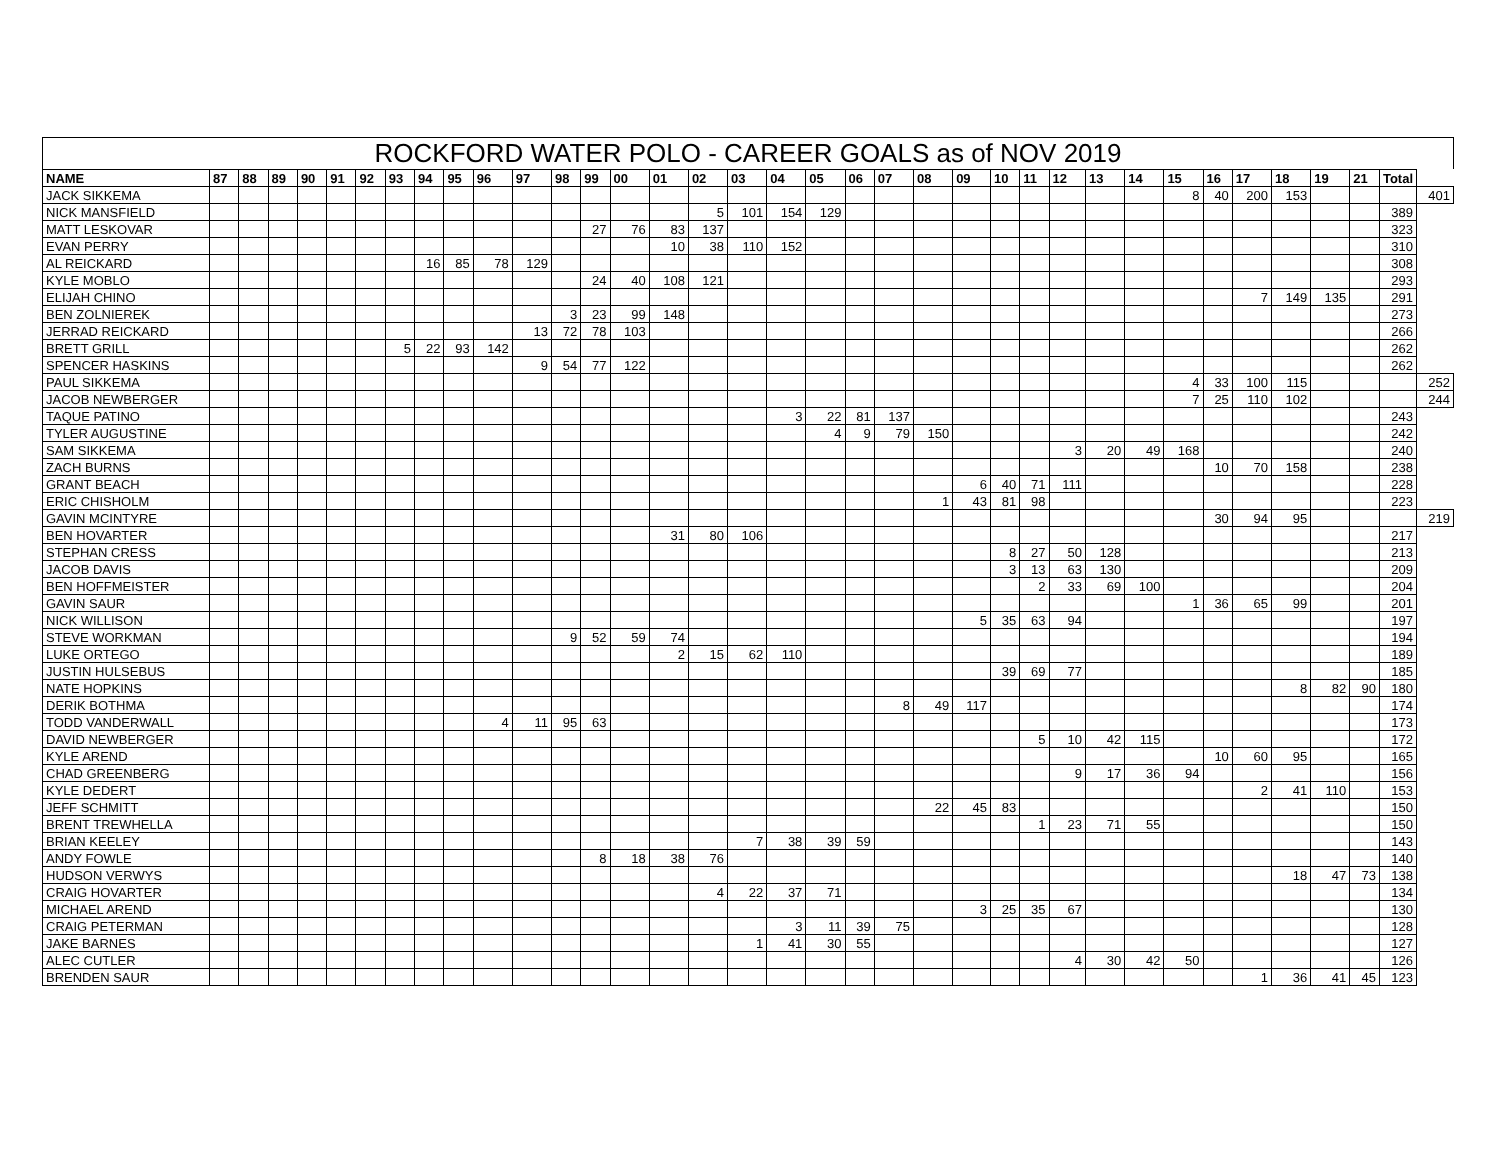ROCKFORD WATER POLO - CAREER GOALS as of NOV 2019
| NAME | 87 | 88 | 89 | 90 | 91 | 92 | 93 | 94 | 95 | 96 | 97 | 98 | 99 | 00 | 01 | 02 | 03 | 04 | 05 | 06 | 07 | 08 | 09 | 10 | 11 | 12 | 13 | 14 | 15 | 16 | 17 | 18 | 19 | 21 | Total | |
| --- | --- | --- | --- | --- | --- | --- | --- | --- | --- | --- | --- | --- | --- | --- | --- | --- | --- | --- | --- | --- | --- | --- | --- | --- | --- | --- | --- | --- | --- | --- | --- | --- | --- | --- | --- | --- |
| JACK SIKKEMA | | | | | | | | | | | | | | | | | | | | | | | | | | | | | 8 | 40 | 200 | 153 | | | | 401 |
| NICK MANSFIELD | | | | | | | | | | | | | | | | 5 | 101 | 154 | 129 | | | | | | | | | | | | | | | | 389 | |
| MATT LESKOVAR | | | | | | | | | | | | | 27 | 76 | 83 | 137 | | | | | | | | | | | | | | | | | | | 323 | |
| EVAN PERRY | | | | | | | | | | | | | | | 10 | 38 | 110 | 152 | | | | | | | | | | | | | | | | | 310 | |
| AL REICKARD | | | | | | | | 16 | 85 | 78 | 129 | | | | | | | | | | | | | | | | | | | | | | | | 308 | |
| KYLE MOBLO | | | | | | | | | | | | | 24 | 40 | 108 | 121 | | | | | | | | | | | | | | | | | | | 293 | |
| ELIJAH CHINO | | | | | | | | | | | | | | | | | | | | | | | | | | | | | | | 7 | 149 | 135 | | 291 | |
| BEN ZOLNIEREK | | | | | | | | | | | | 3 | 23 | 99 | 148 | | | | | | | | | | | | | | | | | | | | 273 | |
| JERRAD REICKARD | | | | | | | | | | | 13 | 72 | 78 | 103 | | | | | | | | | | | | | | | | | | | | | 266 | |
| BRETT GRILL | | | | | | | 5 | 22 | 93 | 142 | | | | | | | | | | | | | | | | | | | | | | | | | 262 | |
| SPENCER HASKINS | | | | | | | | | | | 9 | 54 | 77 | 122 | | | | | | | | | | | | | | | | | | | | | 262 | |
| PAUL SIKKEMA | | | | | | | | | | | | | | | | | | | | | | | | | | | | | 4 | 33 | 100 | 115 | | | | 252 |
| JACOB NEWBERGER | | | | | | | | | | | | | | | | | | | | | | | | | | | | | 7 | 25 | 110 | 102 | | | | 244 |
| TAQUE PATINO | | | | | | | | | | | | | | | | | | 3 | 22 | 81 | 137 | | | | | | | | | | | | | | 243 | |
| TYLER AUGUSTINE | | | | | | | | | | | | | | | | | | | 4 | 9 | 79 | 150 | | | | | | | | | | | | | 242 | |
| SAM SIKKEMA | | | | | | | | | | | | | | | | | | | | | | | | | | 3 | 20 | 49 | 168 | | | | | | 240 | |
| ZACH BURNS | | | | | | | | | | | | | | | | | | | | | | | | | | | | | | 10 | 70 | 158 | | | 238 | |
| GRANT BEACH | | | | | | | | | | | | | | | | | | | | | | | 6 | 40 | 71 | 111 | | | | | | | | | 228 | |
| ERIC CHISHOLM | | | | | | | | | | | | | | | | | | | | | | 1 | 43 | 81 | 98 | | | | | | | | | | 223 | |
| GAVIN MCINTYRE | | | | | | | | | | | | | | | | | | | | | | | | | | | | | | 30 | 94 | 95 | | | | 219 |
| BEN HOVARTER | | | | | | | | | | | | | | | 31 | 80 | 106 | | | | | | | | | | | | | | | | | | 217 | |
| STEPHAN CRESS | | | | | | | | | | | | | | | | | | | | | | | | 8 | 27 | 50 | 128 | | | | | | | | 213 | |
| JACOB DAVIS | | | | | | | | | | | | | | | | | | | | | | | | 3 | 13 | 63 | 130 | | | | | | | | 209 | |
| BEN HOFFMEISTER | | | | | | | | | | | | | | | | | | | | | | | | | 2 | 33 | 69 | 100 | | | | | | | 204 | |
| GAVIN SAUR | | | | | | | | | | | | | | | | | | | | | | | | | | | | | 1 | 36 | 65 | 99 | | | 201 | |
| NICK WILLISON | | | | | | | | | | | | | | | | | | | | | | | 5 | 35 | 63 | 94 | | | | | | | | | 197 | |
| STEVE WORKMAN | | | | | | | | | | | | 9 | 52 | 59 | 74 | | | | | | | | | | | | | | | | | | | | 194 | |
| LUKE ORTEGO | | | | | | | | | | | | | | | 2 | 15 | 62 | 110 | | | | | | | | | | | | | | | | | 189 | |
| JUSTIN HULSEBUS | | | | | | | | | | | | | | | | | | | | | | | | 39 | 69 | 77 | | | | | | | | | 185 | |
| NATE HOPKINS | | | | | | | | | | | | | | | | | | | | | | | | | | | | | | | | 8 | 82 | 90 | 180 | |
| DERIK BOTHMA | | | | | | | | | | | | | | | | | | | | | 8 | 49 | 117 | | | | | | | | | | | | 174 | |
| TODD VANDERWALL | | | | | | | | | | 4 | 11 | 95 | 63 | | | | | | | | | | | | | | | | | | | | | | 173 | |
| DAVID NEWBERGER | | | | | | | | | | | | | | | | | | | | | | | | | 5 | 10 | 42 | 115 | | | | | | | 172 | |
| KYLE AREND | | | | | | | | | | | | | | | | | | | | | | | | | | | | | | 10 | 60 | 95 | | | 165 | |
| CHAD GREENBERG | | | | | | | | | | | | | | | | | | | | | | | | | | 9 | 17 | 36 | 94 | | | | | | 156 | |
| KYLE DEDERT | | | | | | | | | | | | | | | | | | | | | | | | | | | | | | | 2 | 41 | 110 | | 153 | |
| JEFF SCHMITT | | | | | | | | | | | | | | | | | | | | | | 22 | 45 | 83 | | | | | | | | | | | 150 | |
| BRENT TREWHELLA | | | | | | | | | | | | | | | | | | | | | | | | | 1 | 23 | 71 | 55 | | | | | | | 150 | |
| BRIAN KEELEY | | | | | | | | | | | | | | | | | 7 | 38 | 39 | 59 | | | | | | | | | | | | | | | 143 | |
| ANDY FOWLE | | | | | | | | | | | | | 8 | 18 | 38 | 76 | | | | | | | | | | | | | | | | | | | 140 | |
| HUDSON VERWYS | | | | | | | | | | | | | | | | | | | | | | | | | | | | | | | | 18 | 47 | 73 | 138 | |
| CRAIG HOVARTER | | | | | | | | | | | | | | | | 4 | 22 | 37 | 71 | | | | | | | | | | | | | | | | 134 | |
| MICHAEL AREND | | | | | | | | | | | | | | | | | | | | | | | 3 | 25 | 35 | 67 | | | | | | | | | 130 | |
| CRAIG PETERMAN | | | | | | | | | | | | | | | | | | 3 | 11 | 39 | 75 | | | | | | | | | | | | | | 128 | |
| JAKE BARNES | | | | | | | | | | | | | | | | | 1 | 41 | 30 | 55 | | | | | | | | | | | | | | | 127 | |
| ALEC CUTLER | | | | | | | | | | | | | | | | | | | | | | | | | | 4 | 30 | 42 | 50 | | | | | | 126 | |
| BRENDEN SAUR | | | | | | | | | | | | | | | | | | | | | | | | | | | | | | | 1 | 36 | 41 | 45 | 123 | |